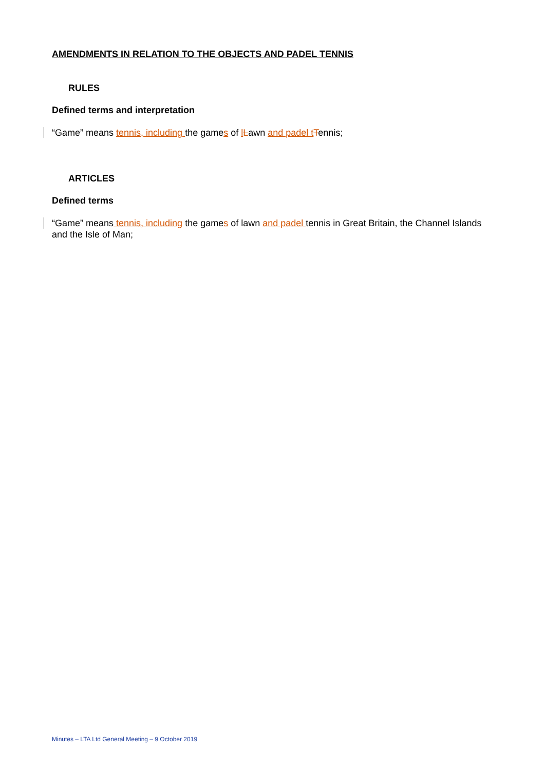AMENDMENTS IN RELATION TO THE OBJECTS AND PADEL TENNIS
RULES
Defined terms and interpretation
“Game” means tennis, including the games of lLawn and padel t Tennis;
ARTICLES
Defined terms
“Game” means tennis, including the games of lawn and padel tennis in Great Britain, the Channel Islands and the Isle of Man;
Minutes – LTA Ltd General Meeting – 9 October 2019